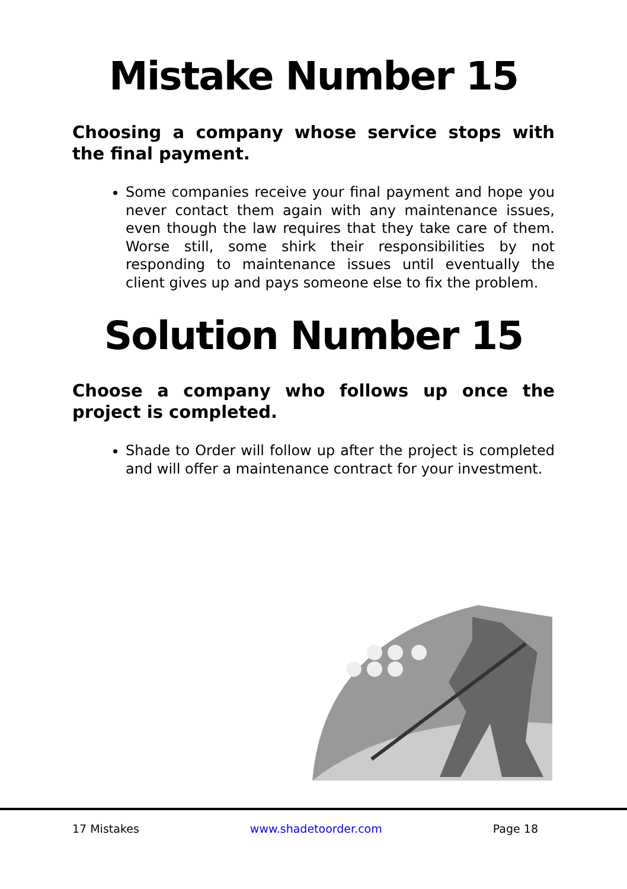Mistake Number 15
Choosing a company whose service stops with the final payment.
Some companies receive your final payment and hope you never contact them again with any maintenance issues, even though the law requires that they take care of them. Worse still, some shirk their responsibilities by not responding to maintenance issues until eventually the client gives up and pays someone else to fix the problem.
Solution Number 15
Choose a company who follows up once the project is completed.
Shade to Order will follow up after the project is completed and will offer a maintenance contract for your investment.
17 Mistakes www.shadetoorder.com Page 18